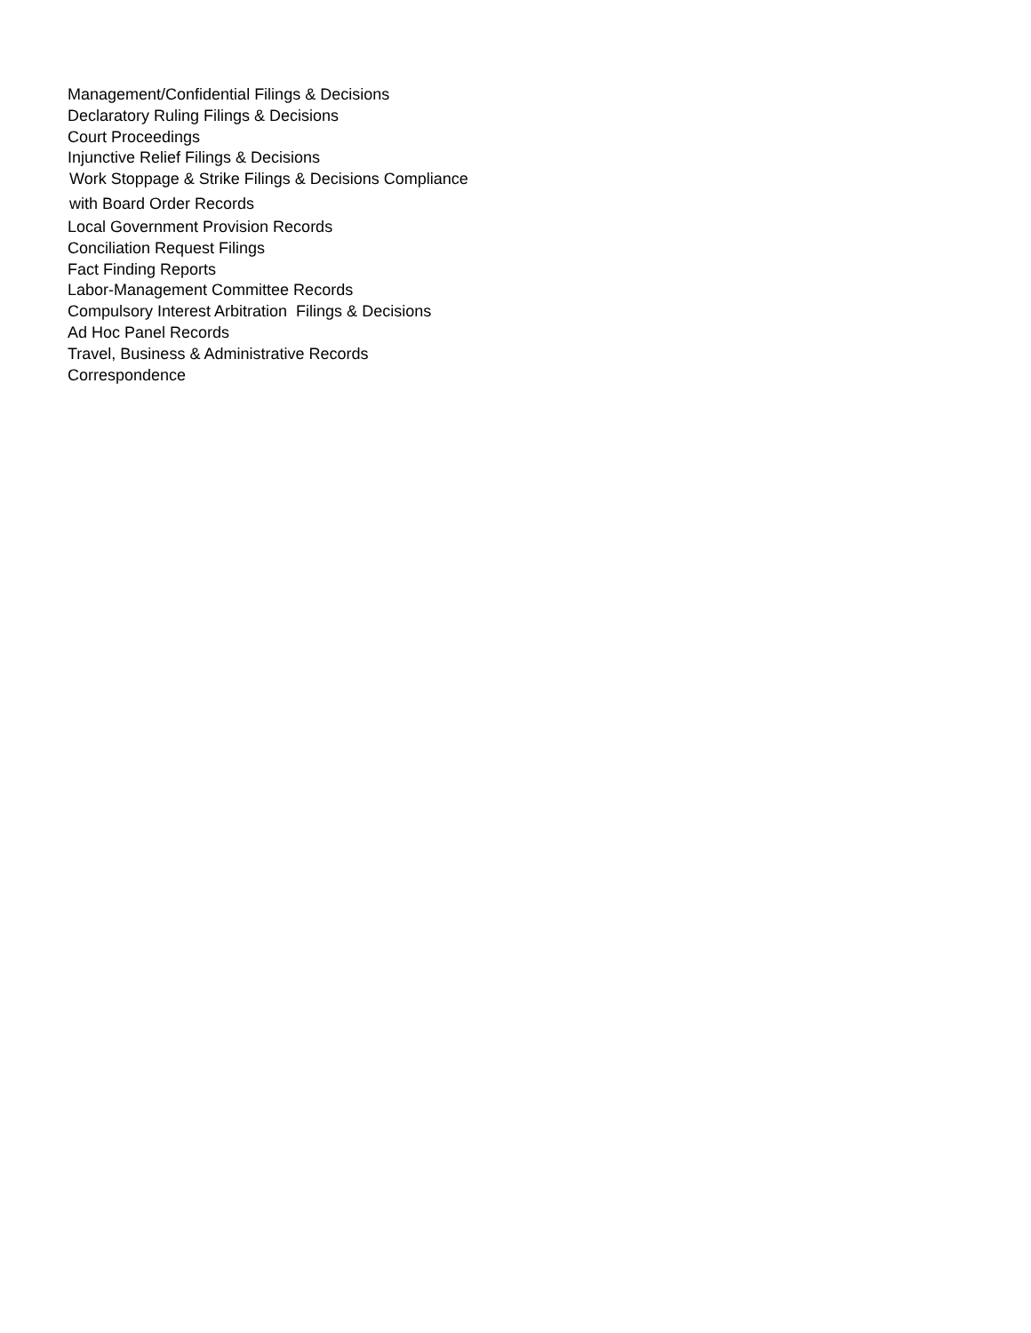Management/Confidential Filings & Decisions
Declaratory Ruling Filings & Decisions
Court Proceedings
Injunctive Relief Filings & Decisions
Work Stoppage & Strike Filings & Decisions Compliance
with Board Order Records
Local Government Provision Records
Conciliation Request Filings
Fact Finding Reports
Labor-Management Committee Records
Compulsory Interest Arbitration Filings & Decisions
Ad Hoc Panel Records
Travel, Business & Administrative Records
Correspondence